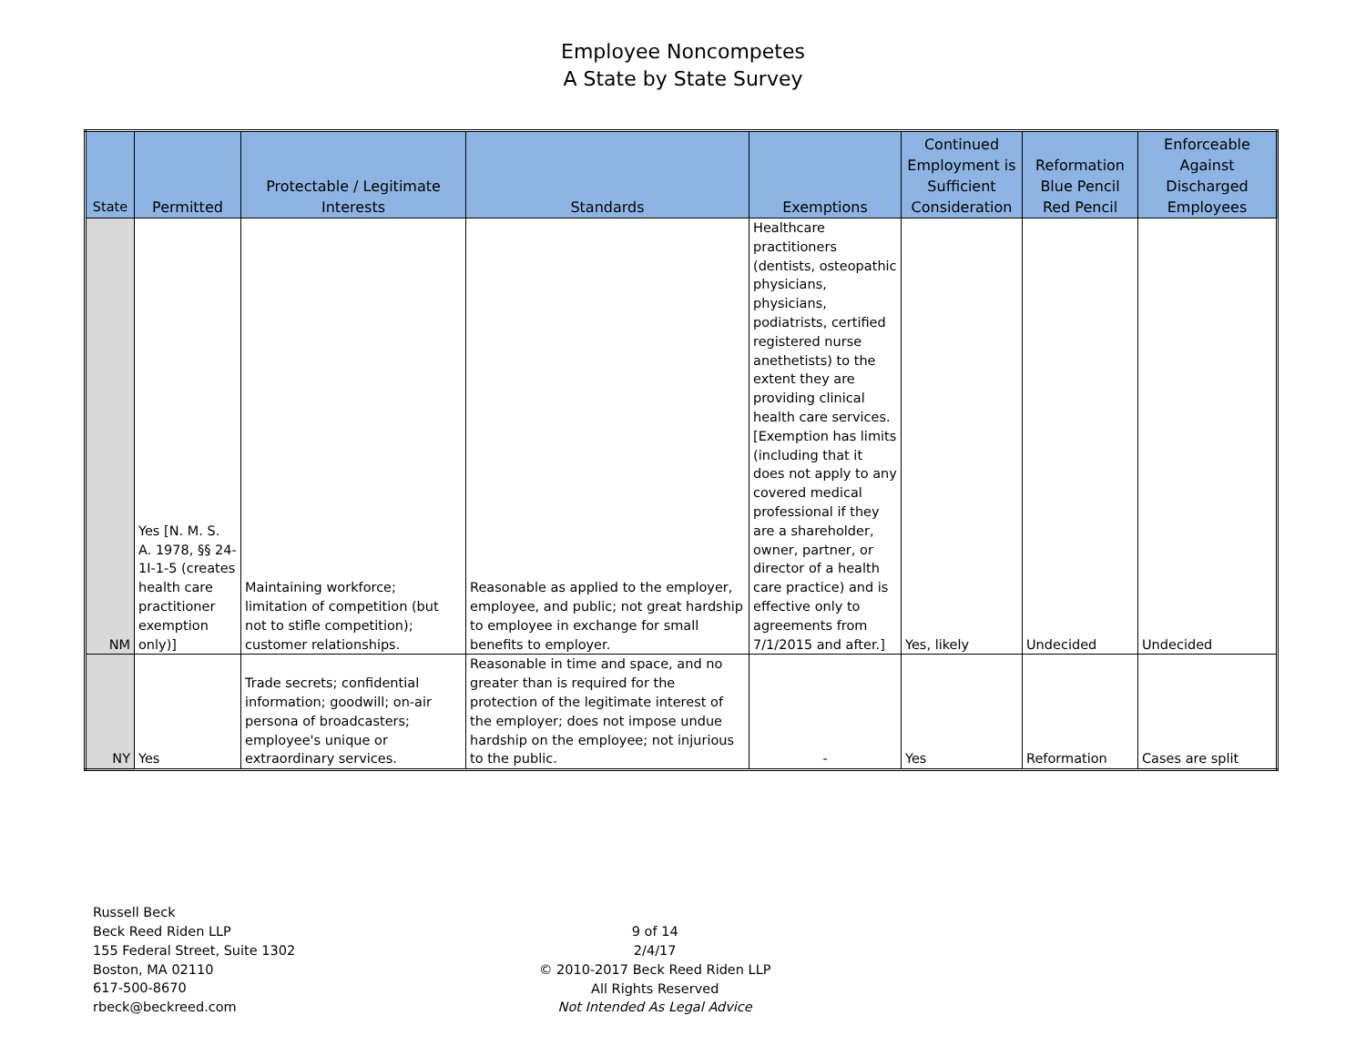Employee Noncompetes
A State by State Survey
| State | Permitted | Protectable / Legitimate Interests | Standards | Exemptions | Continued Employment is Sufficient Consideration | Reformation Blue Pencil Red Pencil | Enforceable Against Discharged Employees |
| --- | --- | --- | --- | --- | --- | --- | --- |
| NM | Yes [N. M. S. A. 1978, §§ 24-1I-1-5 (creates health care practitioner exemption only)] | Maintaining workforce; limitation of competition (but not to stifle competition); customer relationships. | Reasonable as applied to the employer, employee, and public; not great hardship to employee in exchange for small benefits to employer. | Healthcare practitioners (dentists, osteopathic physicians, physicians, podiatrists, certified registered nurse anethetists) to the extent they are providing clinical health care services. [Exemption has limits (including that it does not apply to any covered medical professional if they are a shareholder, owner, partner, or director of a health care practice) and is effective only to agreements from 7/1/2015 and after.] | Yes, likely | Undecided | Undecided |
| NY | Yes | Trade secrets; confidential information; goodwill; on-air persona of broadcasters; employee's unique or extraordinary services. | Reasonable in time and space, and no greater than is required for the protection of the legitimate interest of the employer; does not impose undue hardship on the employee; not injurious to the public. | - | Yes | Reformation | Cases are split |
Russell Beck
Beck Reed Riden LLP
155 Federal Street, Suite 1302
Boston, MA 02110
617-500-8670
rbeck@beckreed.com
9 of 14
2/4/17
© 2010-2017 Beck Reed Riden LLP
All Rights Reserved
Not Intended As Legal Advice